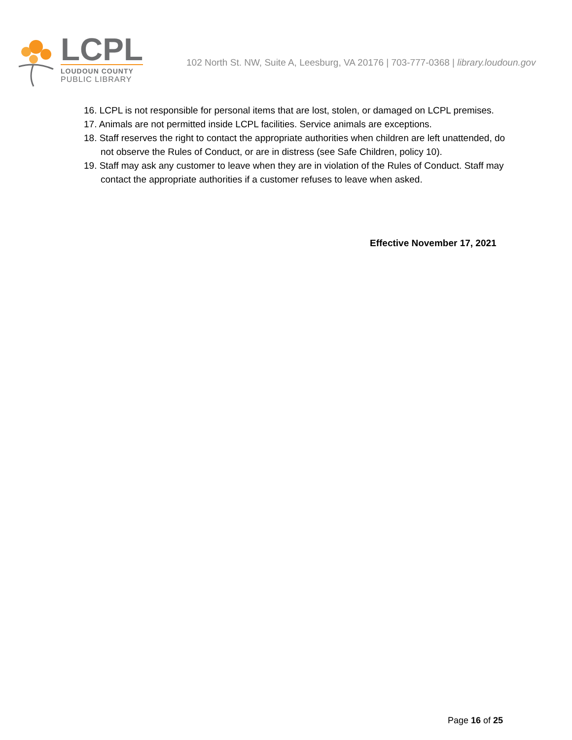LCPL
LOUDOUN COUNTY
PUBLIC LIBRARY
102 North St. NW, Suite A, Leesburg, VA 20176 | 703-777-0368 | library.loudoun.gov
16. LCPL is not responsible for personal items that are lost, stolen, or damaged on LCPL premises.
17. Animals are not permitted inside LCPL facilities. Service animals are exceptions.
18. Staff reserves the right to contact the appropriate authorities when children are left unattended, do not observe the Rules of Conduct, or are in distress (see Safe Children, policy 10).
19. Staff may ask any customer to leave when they are in violation of the Rules of Conduct. Staff may contact the appropriate authorities if a customer refuses to leave when asked.
Effective November 17, 2021
Page 16 of 25